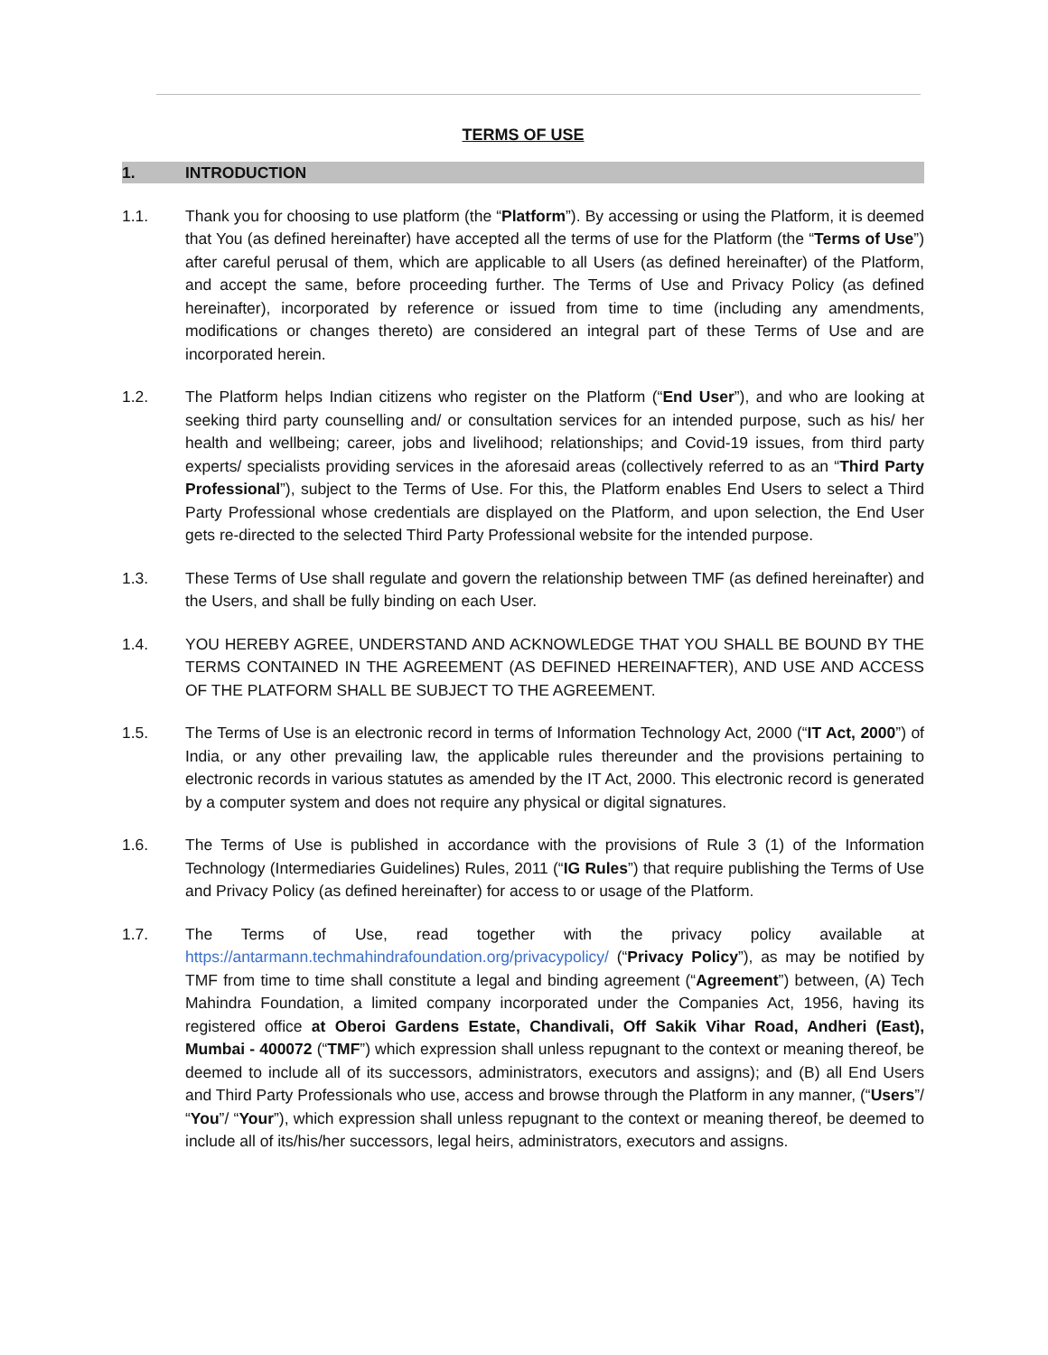TERMS OF USE
1. INTRODUCTION
1.1. Thank you for choosing to use platform (the “Platform”). By accessing or using the Platform, it is deemed that You (as defined hereinafter) have accepted all the terms of use for the Platform (the “Terms of Use”) after careful perusal of them, which are applicable to all Users (as defined hereinafter) of the Platform, and accept the same, before proceeding further. The Terms of Use and Privacy Policy (as defined hereinafter), incorporated by reference or issued from time to time (including any amendments, modifications or changes thereto) are considered an integral part of these Terms of Use and are incorporated herein.
1.2. The Platform helps Indian citizens who register on the Platform (“End User”), and who are looking at seeking third party counselling and/ or consultation services for an intended purpose, such as his/ her health and wellbeing; career, jobs and livelihood; relationships; and Covid-19 issues, from third party experts/ specialists providing services in the aforesaid areas (collectively referred to as an “Third Party Professional”), subject to the Terms of Use. For this, the Platform enables End Users to select a Third Party Professional whose credentials are displayed on the Platform, and upon selection, the End User gets re-directed to the selected Third Party Professional website for the intended purpose.
1.3. These Terms of Use shall regulate and govern the relationship between TMF (as defined hereinafter) and the Users, and shall be fully binding on each User.
1.4. YOU HEREBY AGREE, UNDERSTAND AND ACKNOWLEDGE THAT YOU SHALL BE BOUND BY THE TERMS CONTAINED IN THE AGREEMENT (AS DEFINED HEREINAFTER), AND USE AND ACCESS OF THE PLATFORM SHALL BE SUBJECT TO THE AGREEMENT.
1.5. The Terms of Use is an electronic record in terms of Information Technology Act, 2000 (“IT Act, 2000”) of India, or any other prevailing law, the applicable rules thereunder and the provisions pertaining to electronic records in various statutes as amended by the IT Act, 2000. This electronic record is generated by a computer system and does not require any physical or digital signatures.
1.6. The Terms of Use is published in accordance with the provisions of Rule 3 (1) of the Information Technology (Intermediaries Guidelines) Rules, 2011 (“IG Rules”) that require publishing the Terms of Use and Privacy Policy (as defined hereinafter) for access to or usage of the Platform.
1.7. The Terms of Use, read together with the privacy policy available at https://antarmann.techmahindrafoundation.org/privacypolicy/ (“Privacy Policy”), as may be notified by TMF from time to time shall constitute a legal and binding agreement (“Agreement”) between, (A) Tech Mahindra Foundation, a limited company incorporated under the Companies Act, 1956, having its registered office at Oberoi Gardens Estate, Chandivali, Off Sakik Vihar Road, Andheri (East), Mumbai - 400072 (“TMF”) which expression shall unless repugnant to the context or meaning thereof, be deemed to include all of its successors, administrators, executors and assigns); and (B) all End Users and Third Party Professionals who use, access and browse through the Platform in any manner, (“Users”/ “You”/ “Your”), which expression shall unless repugnant to the context or meaning thereof, be deemed to include all of its/his/her successors, legal heirs, administrators, executors and assigns.